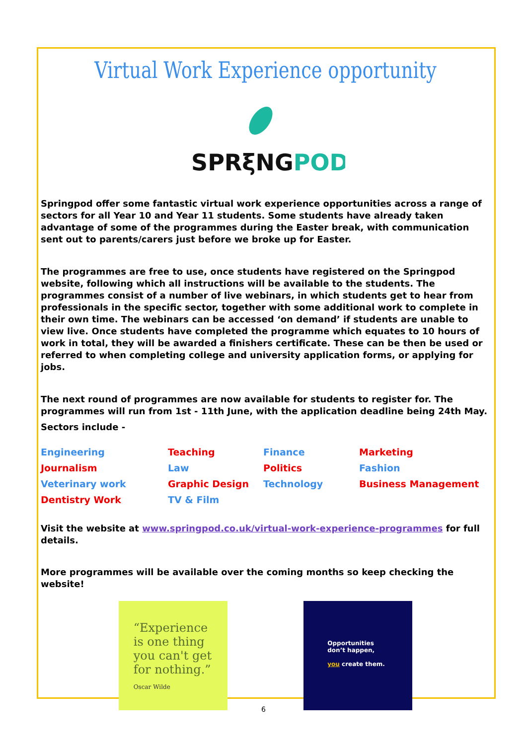Virtual Work Experience opportunity
SPRξNGPOD
Springpod offer some fantastic virtual work experience opportunities across a range of sectors for all Year 10 and Year 11 students. Some students have already taken advantage of some of the programmes during the Easter break, with communication sent out to parents/carers just before we broke up for Easter.
The programmes are free to use, once students have registered on the Springpod website, following which all instructions will be available to the students. The programmes consist of a number of live webinars, in which students get to hear from professionals in the specific sector, together with some additional work to complete in their own time. The webinars can be accessed ‘on demand’ if students are unable to view live. Once students have completed the programme which equates to 10 hours of work in total, they will be awarded a finishers certificate. These can be then be used or referred to when completing college and university application forms, or applying for jobs.
The next round of programmes are now available for students to register for. The programmes will run from 1st - 11th June, with the application deadline being 24th May.
Sectors include -
| Engineering | Teaching | Finance | Marketing |
| Journalism | Law | Politics | Fashion |
| Veterinary work | Graphic Design | Technology | Business Management |
| Dentistry Work | TV & Film | | |
Visit the website at www.springpod.co.uk/virtual-work-experience-programmes for full details.
More programmes will be available over the coming months so keep checking the website!
“Experience is one thing you can't get for nothing.”
Oscar Wilde
Opportunities don’t happen,
you create them.
6